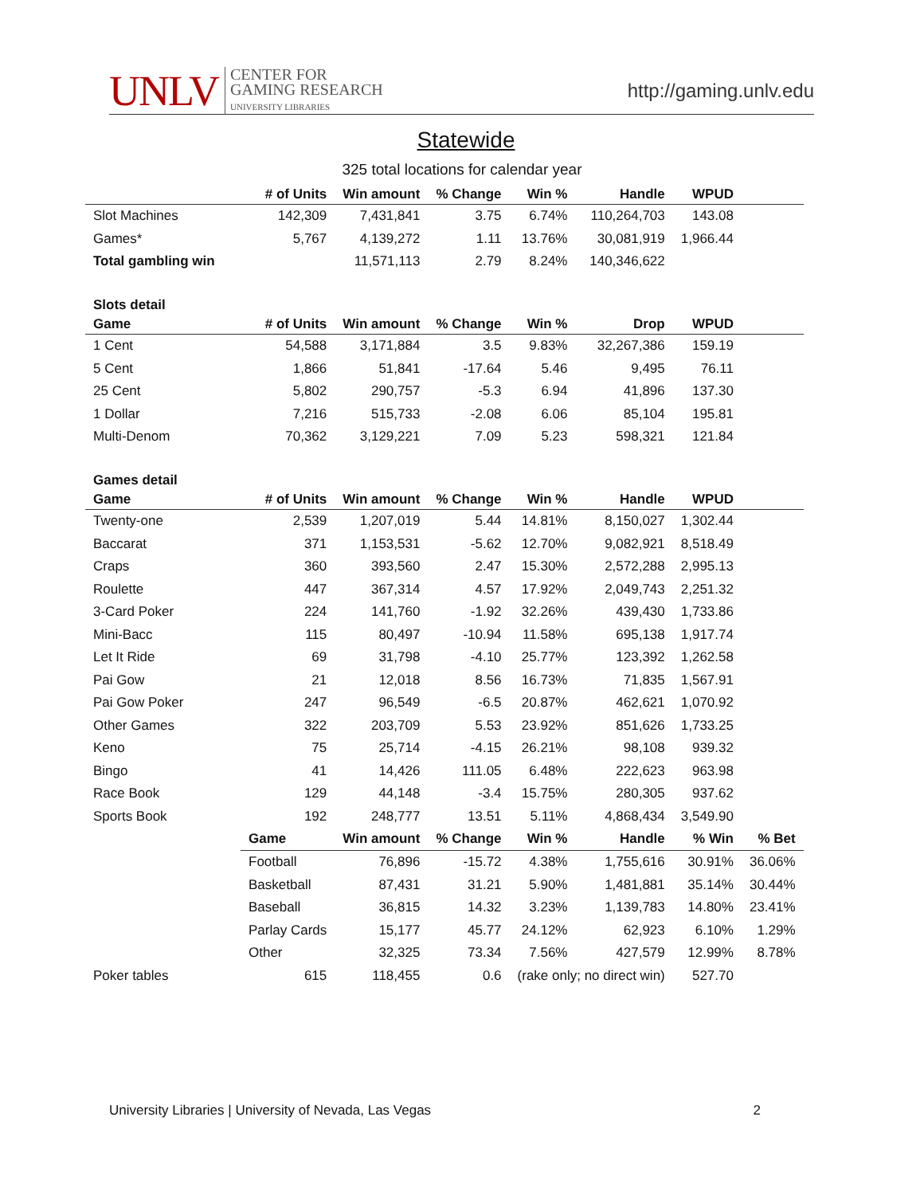UNLV
CENTER FOR
GAMING RESEARCH
UNIVERSITY LIBRARIES
http://gaming.unlv.edu
Statewide
325 total locations for calendar year
| | # of Units | Win amount | % Change | Win % | Handle | WPUD | |
| --- | --- | --- | --- | --- | --- | --- | --- |
| Slot Machines | 142,309 | 7,431,841 | 3.75 | 6.74% | 110,264,703 | 143.08 | |
| Games* | 5,767 | 4,139,272 | 1.11 | 13.76% | 30,081,919 | 1,966.44 | |
| Total gambling win | | 11,571,113 | 2.79 | 8.24% | 140,346,622 | | |
| Slots detail | | | | | | | |
| Game | # of Units | Win amount | % Change | Win % | Drop | WPUD | |
| 1 Cent | 54,588 | 3,171,884 | 3.5 | 9.83% | 32,267,386 | 159.19 | |
| 5 Cent | 1,866 | 51,841 | -17.64 | 5.46 | 9,495 | 76.11 | |
| 25 Cent | 5,802 | 290,757 | -5.3 | 6.94 | 41,896 | 137.30 | |
| 1 Dollar | 7,216 | 515,733 | -2.08 | 6.06 | 85,104 | 195.81 | |
| Multi-Denom | 70,362 | 3,129,221 | 7.09 | 5.23 | 598,321 | 121.84 | |
| Games detail | | | | | | | |
| Game | # of Units | Win amount | % Change | Win % | Handle | WPUD | |
| Twenty-one | 2,539 | 1,207,019 | 5.44 | 14.81% | 8,150,027 | 1,302.44 | |
| Baccarat | 371 | 1,153,531 | -5.62 | 12.70% | 9,082,921 | 8,518.49 | |
| Craps | 360 | 393,560 | 2.47 | 15.30% | 2,572,288 | 2,995.13 | |
| Roulette | 447 | 367,314 | 4.57 | 17.92% | 2,049,743 | 2,251.32 | |
| 3-Card Poker | 224 | 141,760 | -1.92 | 32.26% | 439,430 | 1,733.86 | |
| Mini-Bacc | 115 | 80,497 | -10.94 | 11.58% | 695,138 | 1,917.74 | |
| Let It Ride | 69 | 31,798 | -4.10 | 25.77% | 123,392 | 1,262.58 | |
| Pai Gow | 21 | 12,018 | 8.56 | 16.73% | 71,835 | 1,567.91 | |
| Pai Gow Poker | 247 | 96,549 | -6.5 | 20.87% | 462,621 | 1,070.92 | |
| Other Games | 322 | 203,709 | 5.53 | 23.92% | 851,626 | 1,733.25 | |
| Keno | 75 | 25,714 | -4.15 | 26.21% | 98,108 | 939.32 | |
| Bingo | 41 | 14,426 | 111.05 | 6.48% | 222,623 | 963.98 | |
| Race Book | 129 | 44,148 | -3.4 | 15.75% | 280,305 | 937.62 | |
| Sports Book | 192 | 248,777 | 13.51 | 5.11% | 4,868,434 | 3,549.90 | |
| | Game | Win amount | % Change | Win % | Handle | % Win | % Bet |
| | Football | 76,896 | -15.72 | 4.38% | 1,755,616 | 30.91% | 36.06% |
| | Basketball | 87,431 | 31.21 | 5.90% | 1,481,881 | 35.14% | 30.44% |
| | Baseball | 36,815 | 14.32 | 3.23% | 1,139,783 | 14.80% | 23.41% |
| | Parlay Cards | 15,177 | 45.77 | 24.12% | 62,923 | 6.10% | 1.29% |
| | Other | 32,325 | 73.34 | 7.56% | 427,579 | 12.99% | 8.78% |
| Poker tables | 615 | 118,455 | 0.6 | (rake only; no direct win) | | 527.70 | |
University Libraries | University of Nevada, Las Vegas 2